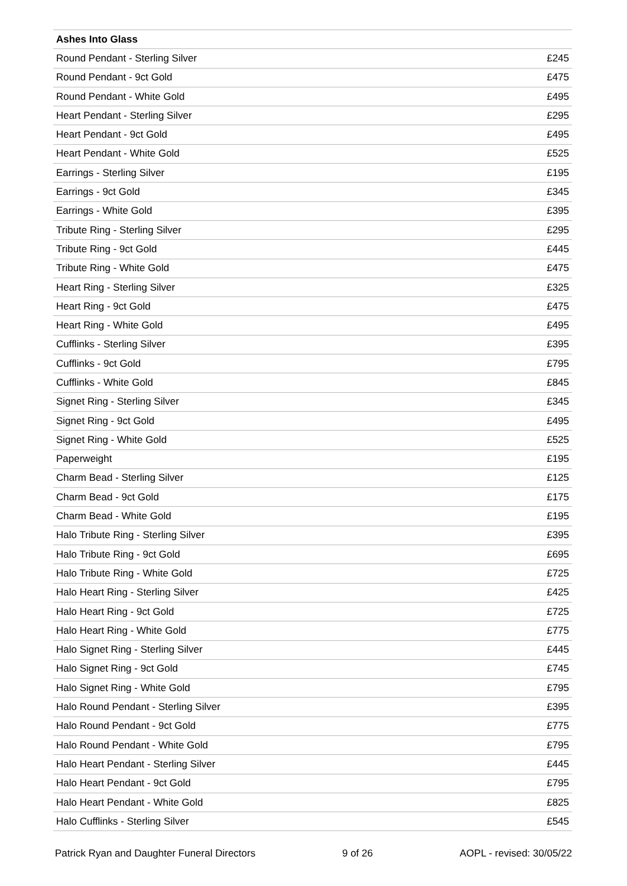| Ashes Into Glass | |
| --- | --- |
| Round Pendant - Sterling Silver | £245 |
| Round Pendant - 9ct Gold | £475 |
| Round Pendant - White Gold | £495 |
| Heart Pendant - Sterling Silver | £295 |
| Heart Pendant - 9ct Gold | £495 |
| Heart Pendant - White Gold | £525 |
| Earrings - Sterling Silver | £195 |
| Earrings - 9ct Gold | £345 |
| Earrings - White Gold | £395 |
| Tribute Ring - Sterling Silver | £295 |
| Tribute Ring - 9ct Gold | £445 |
| Tribute Ring - White Gold | £475 |
| Heart Ring - Sterling Silver | £325 |
| Heart Ring - 9ct Gold | £475 |
| Heart Ring - White Gold | £495 |
| Cufflinks - Sterling Silver | £395 |
| Cufflinks - 9ct Gold | £795 |
| Cufflinks - White Gold | £845 |
| Signet Ring - Sterling Silver | £345 |
| Signet Ring - 9ct Gold | £495 |
| Signet Ring - White Gold | £525 |
| Paperweight | £195 |
| Charm Bead - Sterling Silver | £125 |
| Charm Bead - 9ct Gold | £175 |
| Charm Bead - White Gold | £195 |
| Halo Tribute Ring - Sterling Silver | £395 |
| Halo Tribute Ring - 9ct Gold | £695 |
| Halo Tribute Ring - White Gold | £725 |
| Halo Heart Ring - Sterling Silver | £425 |
| Halo Heart Ring - 9ct Gold | £725 |
| Halo Heart Ring - White Gold | £775 |
| Halo Signet Ring - Sterling Silver | £445 |
| Halo Signet Ring - 9ct Gold | £745 |
| Halo Signet Ring - White Gold | £795 |
| Halo Round Pendant - Sterling Silver | £395 |
| Halo Round Pendant - 9ct Gold | £775 |
| Halo Round Pendant - White Gold | £795 |
| Halo Heart Pendant - Sterling Silver | £445 |
| Halo Heart Pendant - 9ct Gold | £795 |
| Halo Heart Pendant - White Gold | £825 |
| Halo Cufflinks - Sterling Silver | £545 |
Patrick Ryan and Daughter Funeral Directors 9 of 26 AOPL - revised: 30/05/22